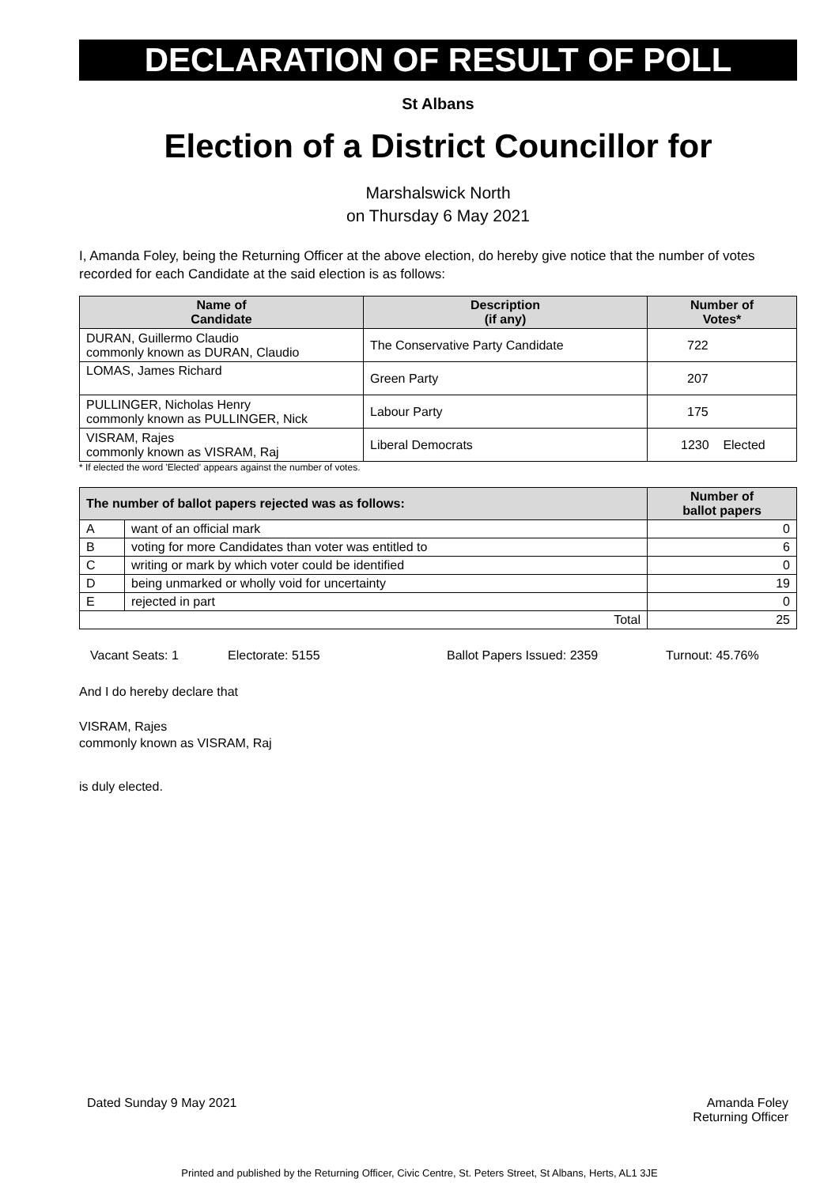DECLARATION OF RESULT OF POLL
St Albans
Election of a District Councillor for
Marshalswick North
on Thursday 6 May 2021
I, Amanda Foley, being the Returning Officer at the above election, do hereby give notice that the number of votes recorded for each Candidate at the said election is as follows:
| Name of Candidate | Description (if any) | Number of Votes* |
| --- | --- | --- |
| DURAN, Guillermo Claudio commonly known as DURAN, Claudio | The Conservative Party Candidate | 722 |
| LOMAS, James Richard | Green Party | 207 |
| PULLINGER, Nicholas Henry commonly known as PULLINGER, Nick | Labour Party | 175 |
| VISRAM, Rajes commonly known as VISRAM, Raj | Liberal Democrats | 1230 Elected |
* If elected the word 'Elected' appears against the number of votes.
| The number of ballot papers rejected was as follows: | | Number of ballot papers |
| --- | --- | --- |
| A | want of an official mark | 0 |
| B | voting for more Candidates than voter was entitled to | 6 |
| C | writing or mark by which voter could be identified | 0 |
| D | being unmarked or wholly void for uncertainty | 19 |
| E | rejected in part | 0 |
| Total | | 25 |
Vacant Seats: 1 Electorate: 5155 Ballot Papers Issued: 2359 Turnout: 45.76%
And I do hereby declare that
VISRAM, Rajes
commonly known as VISRAM, Raj
is duly elected.
Dated Sunday 9 May 2021 Amanda Foley
Returning Officer
Printed and published by the Returning Officer, Civic Centre, St. Peters Street, St Albans, Herts, AL1 3JE